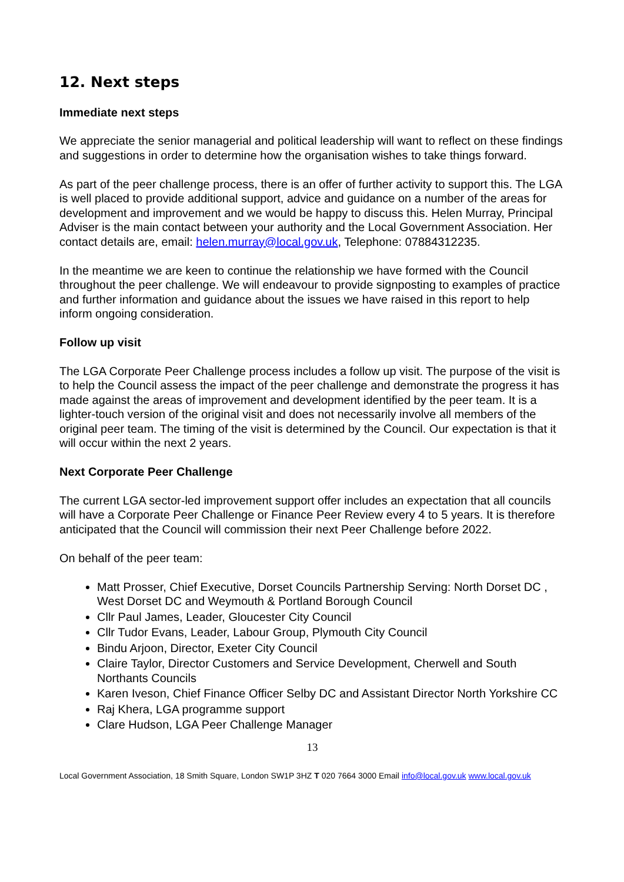12. Next steps
Immediate next steps
We appreciate the senior managerial and political leadership will want to reflect on these findings and suggestions in order to determine how the organisation wishes to take things forward.
As part of the peer challenge process, there is an offer of further activity to support this. The LGA is well placed to provide additional support, advice and guidance on a number of the areas for development and improvement and we would be happy to discuss this. Helen Murray, Principal Adviser is the main contact between your authority and the Local Government Association. Her contact details are, email: helen.murray@local.gov.uk, Telephone: 07884312235.
In the meantime we are keen to continue the relationship we have formed with the Council throughout the peer challenge. We will endeavour to provide signposting to examples of practice and further information and guidance about the issues we have raised in this report to help inform ongoing consideration.
Follow up visit
The LGA Corporate Peer Challenge process includes a follow up visit. The purpose of the visit is to help the Council assess the impact of the peer challenge and demonstrate the progress it has made against the areas of improvement and development identified by the peer team. It is a lighter-touch version of the original visit and does not necessarily involve all members of the original peer team. The timing of the visit is determined by the Council. Our expectation is that it will occur within the next 2 years.
Next Corporate Peer Challenge
The current LGA sector-led improvement support offer includes an expectation that all councils will have a Corporate Peer Challenge or Finance Peer Review every 4 to 5 years. It is therefore anticipated that the Council will commission their next Peer Challenge before 2022.
On behalf of the peer team:
Matt Prosser, Chief Executive, Dorset Councils Partnership Serving: North Dorset DC , West Dorset DC and Weymouth & Portland Borough Council
Cllr Paul James, Leader, Gloucester City Council
Cllr Tudor Evans, Leader, Labour Group, Plymouth City Council
Bindu Arjoon, Director, Exeter City Council
Claire Taylor, Director Customers and Service Development, Cherwell and South Northants Councils
Karen Iveson, Chief Finance Officer Selby DC and Assistant Director North Yorkshire CC
Raj Khera, LGA programme support
Clare Hudson, LGA Peer Challenge Manager
13
Local Government Association, 18 Smith Square, London SW1P 3HZ T 020 7664 3000 Email info@local.gov.uk www.local.gov.uk